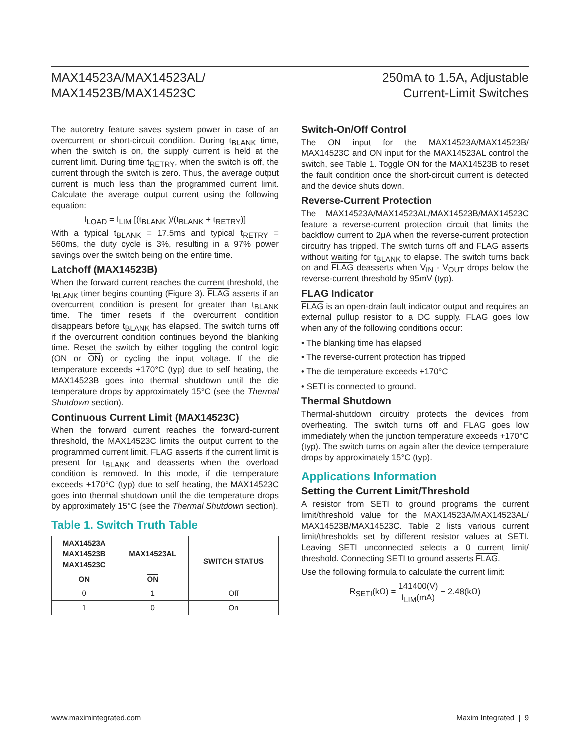MAX14523A/MAX14523AL/
MAX14523B/MAX14523C
250mA to 1.5A, Adjustable
Current-Limit Switches
The autoretry feature saves system power in case of an overcurrent or short-circuit condition. During t<sub>BLANK</sub> time, when the switch is on, the supply current is held at the current limit. During time t<sub>RETRY</sub>, when the switch is off, the current through the switch is zero. Thus, the average output current is much less than the programmed current limit. Calculate the average output current using the following equation:
I<sub>LOAD</sub> = I<sub>LIM</sub> [(t<sub>BLANK</sub> )/(t<sub>BLANK</sub> + t<sub>RETRY</sub>)]
With a typical t<sub>BLANK</sub> = 17.5ms and typical t<sub>RETRY</sub> = 560ms, the duty cycle is 3%, resulting in a 97% power savings over the switch being on the entire time.
Latchoff (MAX14523B)
When the forward current reaches the current threshold, the t<sub>BLANK</sub> timer begins counting (Figure 3). FLAG asserts if an overcurrent condition is present for greater than t<sub>BLANK</sub> time. The timer resets if the overcurrent condition disappears before t<sub>BLANK</sub> has elapsed. The switch turns off if the overcurrent condition continues beyond the blanking time. Reset the switch by either toggling the control logic (ON or ON) or cycling the input voltage. If the die temperature exceeds +170°C (typ) due to self heating, the MAX14523B goes into thermal shutdown until the die temperature drops by approximately 15°C (see the Thermal Shutdown section).
Continuous Current Limit (MAX14523C)
When the forward current reaches the forward-current threshold, the MAX14523C limits the output current to the programmed current limit. FLAG asserts if the current limit is present for t<sub>BLANK</sub> and deasserts when the overload condition is removed. In this mode, if die temperature exceeds +170°C (typ) due to self heating, the MAX14523C goes into thermal shutdown until the die temperature drops by approximately 15°C (see the Thermal Shutdown section).
Table 1. Switch Truth Table
| MAX14523A MAX14523B MAX14523C | MAX14523AL | SWITCH STATUS |
| --- | --- | --- |
| ON | ON | |
| 0 | 1 | Off |
| 1 | 0 | On |
Switch-On/Off Control
The ON input for the MAX14523A/MAX14523B/ MAX14523C and ON input for the MAX14523AL control the switch, see Table 1. Toggle ON for the MAX14523B to reset the fault condition once the short-circuit current is detected and the device shuts down.
Reverse-Current Protection
The MAX14523A/MAX14523AL/MAX14523B/MAX14523C feature a reverse-current protection circuit that limits the backflow current to 2μA when the reverse-current protection circuitry has tripped. The switch turns off and FLAG asserts without waiting for t<sub>BLANK</sub> to elapse. The switch turns back on and FLAG deasserts when V<sub>IN</sub> - V<sub>OUT</sub> drops below the reverse-current threshold by 95mV (typ).
FLAG Indicator
FLAG is an open-drain fault indicator output and requires an external pullup resistor to a DC supply. FLAG goes low when any of the following conditions occur:
• The blanking time has elapsed
• The reverse-current protection has tripped
• The die temperature exceeds +170°C
• SETI is connected to ground.
Thermal Shutdown
Thermal-shutdown circuitry protects the devices from overheating. The switch turns off and FLAG goes low immediately when the junction temperature exceeds +170°C (typ). The switch turns on again after the device temperature drops by approximately 15°C (typ).
Applications Information
Setting the Current Limit/Threshold
A resistor from SETI to ground programs the current limit/threshold value for the MAX14523A/MAX14523AL/ MAX14523B/MAX14523C. Table 2 lists various current limit/thresholds set by different resistor values at SETI. Leaving SETI unconnected selects a 0 current limit/ threshold. Connecting SETI to ground asserts FLAG.
Use the following formula to calculate the current limit:
R<sub>SETI</sub>(kΩ) = 141400(V) I<sub>LIM</sub>(mA) − 2.48(kΩ)
www.maximintegrated.com Maxim Integrated | 9